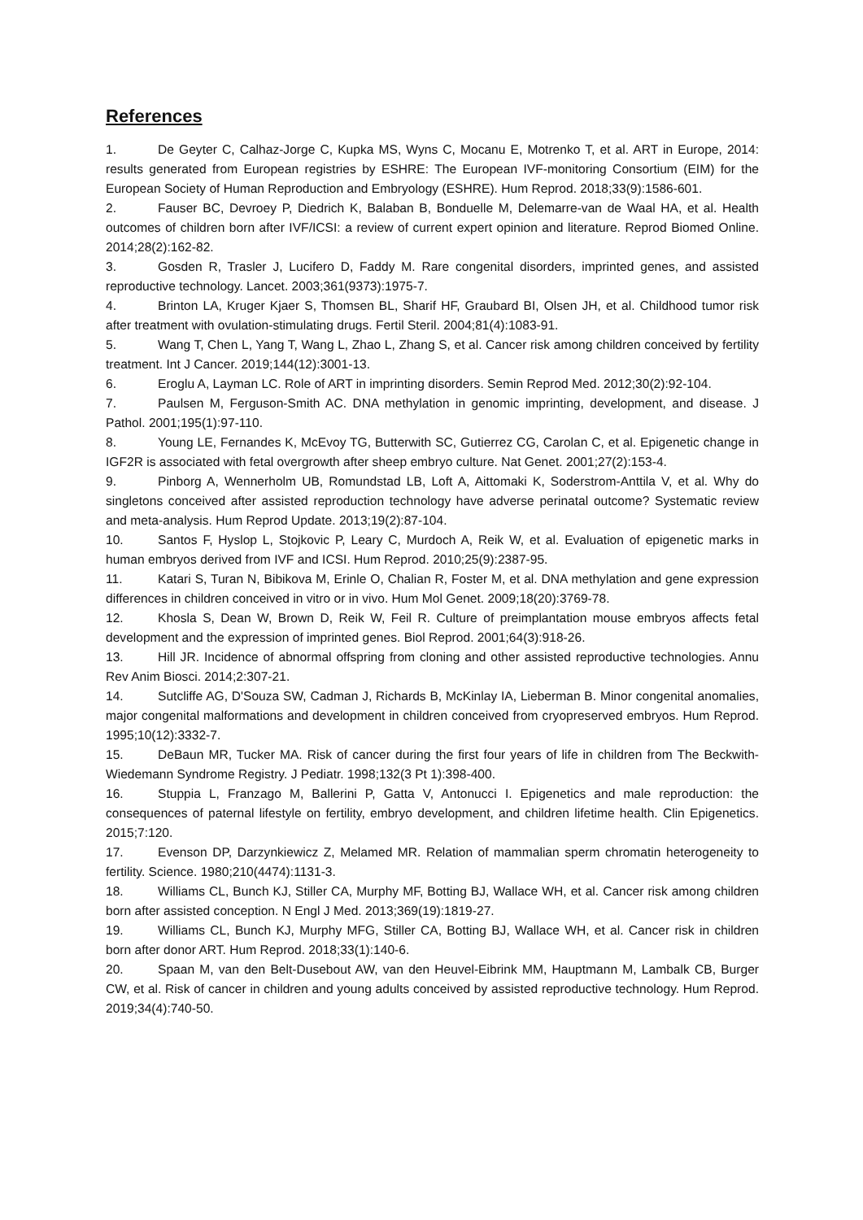References
1. De Geyter C, Calhaz-Jorge C, Kupka MS, Wyns C, Mocanu E, Motrenko T, et al. ART in Europe, 2014: results generated from European registries by ESHRE: The European IVF-monitoring Consortium (EIM) for the European Society of Human Reproduction and Embryology (ESHRE). Hum Reprod. 2018;33(9):1586-601.
2. Fauser BC, Devroey P, Diedrich K, Balaban B, Bonduelle M, Delemarre-van de Waal HA, et al. Health outcomes of children born after IVF/ICSI: a review of current expert opinion and literature. Reprod Biomed Online. 2014;28(2):162-82.
3. Gosden R, Trasler J, Lucifero D, Faddy M. Rare congenital disorders, imprinted genes, and assisted reproductive technology. Lancet. 2003;361(9373):1975-7.
4. Brinton LA, Kruger Kjaer S, Thomsen BL, Sharif HF, Graubard BI, Olsen JH, et al. Childhood tumor risk after treatment with ovulation-stimulating drugs. Fertil Steril. 2004;81(4):1083-91.
5. Wang T, Chen L, Yang T, Wang L, Zhao L, Zhang S, et al. Cancer risk among children conceived by fertility treatment. Int J Cancer. 2019;144(12):3001-13.
6. Eroglu A, Layman LC. Role of ART in imprinting disorders. Semin Reprod Med. 2012;30(2):92-104.
7. Paulsen M, Ferguson-Smith AC. DNA methylation in genomic imprinting, development, and disease. J Pathol. 2001;195(1):97-110.
8. Young LE, Fernandes K, McEvoy TG, Butterwith SC, Gutierrez CG, Carolan C, et al. Epigenetic change in IGF2R is associated with fetal overgrowth after sheep embryo culture. Nat Genet. 2001;27(2):153-4.
9. Pinborg A, Wennerholm UB, Romundstad LB, Loft A, Aittomaki K, Soderstrom-Anttila V, et al. Why do singletons conceived after assisted reproduction technology have adverse perinatal outcome? Systematic review and meta-analysis. Hum Reprod Update. 2013;19(2):87-104.
10. Santos F, Hyslop L, Stojkovic P, Leary C, Murdoch A, Reik W, et al. Evaluation of epigenetic marks in human embryos derived from IVF and ICSI. Hum Reprod. 2010;25(9):2387-95.
11. Katari S, Turan N, Bibikova M, Erinle O, Chalian R, Foster M, et al. DNA methylation and gene expression differences in children conceived in vitro or in vivo. Hum Mol Genet. 2009;18(20):3769-78.
12. Khosla S, Dean W, Brown D, Reik W, Feil R. Culture of preimplantation mouse embryos affects fetal development and the expression of imprinted genes. Biol Reprod. 2001;64(3):918-26.
13. Hill JR. Incidence of abnormal offspring from cloning and other assisted reproductive technologies. Annu Rev Anim Biosci. 2014;2:307-21.
14. Sutcliffe AG, D'Souza SW, Cadman J, Richards B, McKinlay IA, Lieberman B. Minor congenital anomalies, major congenital malformations and development in children conceived from cryopreserved embryos. Hum Reprod. 1995;10(12):3332-7.
15. DeBaun MR, Tucker MA. Risk of cancer during the first four years of life in children from The Beckwith-Wiedemann Syndrome Registry. J Pediatr. 1998;132(3 Pt 1):398-400.
16. Stuppia L, Franzago M, Ballerini P, Gatta V, Antonucci I. Epigenetics and male reproduction: the consequences of paternal lifestyle on fertility, embryo development, and children lifetime health. Clin Epigenetics. 2015;7:120.
17. Evenson DP, Darzynkiewicz Z, Melamed MR. Relation of mammalian sperm chromatin heterogeneity to fertility. Science. 1980;210(4474):1131-3.
18. Williams CL, Bunch KJ, Stiller CA, Murphy MF, Botting BJ, Wallace WH, et al. Cancer risk among children born after assisted conception. N Engl J Med. 2013;369(19):1819-27.
19. Williams CL, Bunch KJ, Murphy MFG, Stiller CA, Botting BJ, Wallace WH, et al. Cancer risk in children born after donor ART. Hum Reprod. 2018;33(1):140-6.
20. Spaan M, van den Belt-Dusebout AW, van den Heuvel-Eibrink MM, Hauptmann M, Lambalk CB, Burger CW, et al. Risk of cancer in children and young adults conceived by assisted reproductive technology. Hum Reprod. 2019;34(4):740-50.